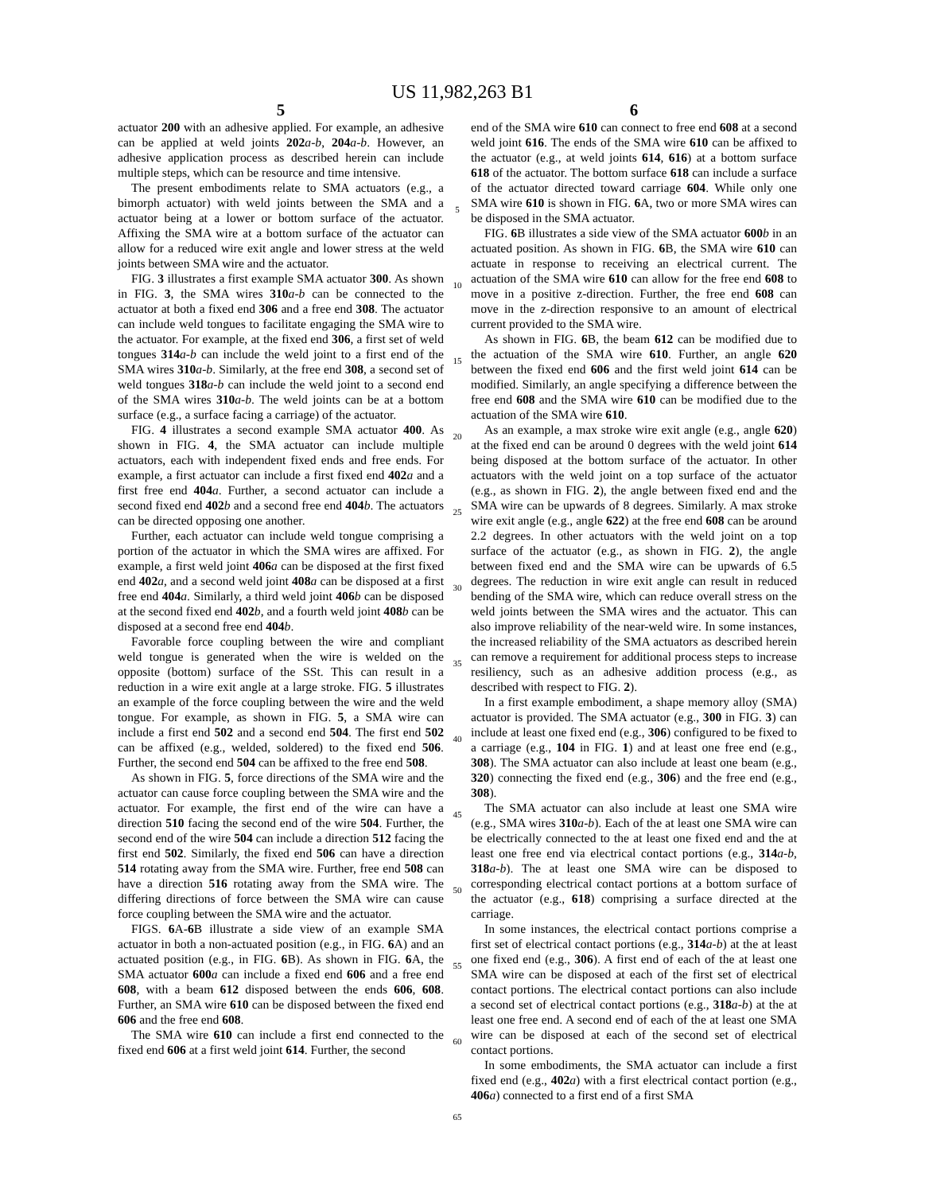US 11,982,263 B1
5
actuator 200 with an adhesive applied. For example, an adhesive can be applied at weld joints 202 a-b, 204 a-b. However, an adhesive application process as described herein can include multiple steps, which can be resource and time intensive.
The present embodiments relate to SMA actuators (e.g., a bimorph actuator) with weld joints between the SMA and a actuator being at a lower or bottom surface of the actuator. Affixing the SMA wire at a bottom surface of the actuator can allow for a reduced wire exit angle and lower stress at the weld joints between SMA wire and the actuator.
FIG. 3 illustrates a first example SMA actuator 300. As shown in FIG. 3, the SMA wires 310 a-b can be connected to the actuator at both a fixed end 306 and a free end 308. The actuator can include weld tongues to facilitate engaging the SMA wire to the actuator. For example, at the fixed end 306, a first set of weld tongues 314 a-b can include the weld joint to a first end of the SMA wires 310 a-b. Similarly, at the free end 308, a second set of weld tongues 318 a-b can include the weld joint to a second end of the SMA wires 310 a-b. The weld joints can be at a bottom surface (e.g., a surface facing a carriage) of the actuator.
FIG. 4 illustrates a second example SMA actuator 400. As shown in FIG. 4, the SMA actuator can include multiple actuators, each with independent fixed ends and free ends. For example, a first actuator can include a first fixed end 402 a and a first free end 404 a. Further, a second actuator can include a second fixed end 402 b and a second free end 404 b. The actuators can be directed opposing one another.
Further, each actuator can include weld tongue comprising a portion of the actuator in which the SMA wires are affixed. For example, a first weld joint 406 a can be disposed at the first fixed end 402 a, and a second weld joint 408 a can be disposed at a first free end 404 a. Similarly, a third weld joint 406 b can be disposed at the second fixed end 402 b, and a fourth weld joint 408 b can be disposed at a second free end 404 b.
Favorable force coupling between the wire and compliant weld tongue is generated when the wire is welded on the opposite (bottom) surface of the SSt. This can result in a reduction in a wire exit angle at a large stroke. FIG. 5 illustrates an example of the force coupling between the wire and the weld tongue. For example, as shown in FIG. 5, a SMA wire can include a first end 502 and a second end 504. The first end 502 can be affixed (e.g., welded, soldered) to the fixed end 506. Further, the second end 504 can be affixed to the free end 508.
As shown in FIG. 5, force directions of the SMA wire and the actuator can cause force coupling between the SMA wire and the actuator. For example, the first end of the wire can have a direction 510 facing the second end of the wire 504. Further, the second end of the wire 504 can include a direction 512 facing the first end 502. Similarly, the fixed end 506 can have a direction 514 rotating away from the SMA wire. Further, free end 508 can have a direction 516 rotating away from the SMA wire. The differing directions of force between the SMA wire can cause force coupling between the SMA wire and the actuator.
FIGS. 6 A-6 B illustrate a side view of an example SMA actuator in both a non-actuated position (e.g., in FIG. 6 A) and an actuated position (e.g., in FIG. 6 B). As shown in FIG. 6 A, the SMA actuator 600 a can include a fixed end 606 and a free end 608, with a beam 612 disposed between the ends 606, 608. Further, an SMA wire 610 can be disposed between the fixed end 606 and the free end 608.
The SMA wire 610 can include a first end connected to the fixed end 606 at a first weld joint 614. Further, the second
5
10
15
20
25
30
35
40
45
50
55
60
65
6
end of the SMA wire 610 can connect to free end 608 at a second weld joint 616. The ends of the SMA wire 610 can be affixed to the actuator (e.g., at weld joints 614, 616) at a bottom surface 618 of the actuator. The bottom surface 618 can include a surface of the actuator directed toward carriage 604. While only one SMA wire 610 is shown in FIG. 6 A, two or more SMA wires can be disposed in the SMA actuator.
FIG. 6 B illustrates a side view of the SMA actuator 600 b in an actuated position. As shown in FIG. 6 B, the SMA wire 610 can actuate in response to receiving an electrical current. The actuation of the SMA wire 610 can allow for the free end 608 to move in a positive z-direction. Further, the free end 608 can move in the z-direction responsive to an amount of electrical current provided to the SMA wire.
As shown in FIG. 6 B, the beam 612 can be modified due to the actuation of the SMA wire 610. Further, an angle 620 between the fixed end 606 and the first weld joint 614 can be modified. Similarly, an angle specifying a difference between the free end 608 and the SMA wire 610 can be modified due to the actuation of the SMA wire 610.
As an example, a max stroke wire exit angle (e.g., angle 620) at the fixed end can be around 0 degrees with the weld joint 614 being disposed at the bottom surface of the actuator. In other actuators with the weld joint on a top surface of the actuator (e.g., as shown in FIG. 2), the angle between fixed end and the SMA wire can be upwards of 8 degrees. Similarly. A max stroke wire exit angle (e.g., angle 622) at the free end 608 can be around 2.2 degrees. In other actuators with the weld joint on a top surface of the actuator (e.g., as shown in FIG. 2), the angle between fixed end and the SMA wire can be upwards of 6.5 degrees. The reduction in wire exit angle can result in reduced bending of the SMA wire, which can reduce overall stress on the weld joints between the SMA wires and the actuator. This can also improve reliability of the near-weld wire. In some instances, the increased reliability of the SMA actuators as described herein can remove a requirement for additional process steps to increase resiliency, such as an adhesive addition process (e.g., as described with respect to FIG. 2).
In a first example embodiment, a shape memory alloy (SMA) actuator is provided. The SMA actuator (e.g., 300 in FIG. 3) can include at least one fixed end (e.g., 306) configured to be fixed to a carriage (e.g., 104 in FIG. 1) and at least one free end (e.g., 308). The SMA actuator can also include at least one beam (e.g., 320) connecting the fixed end (e.g., 306) and the free end (e.g., 308).
The SMA actuator can also include at least one SMA wire (e.g., SMA wires 310 a-b). Each of the at least one SMA wire can be electrically connected to the at least one fixed end and the at least one free end via electrical contact portions (e.g., 314 a-b, 318 a-b). The at least one SMA wire can be disposed to corresponding electrical contact portions at a bottom surface of the actuator (e.g., 618) comprising a surface directed at the carriage.
In some instances, the electrical contact portions comprise a first set of electrical contact portions (e.g., 314 a-b) at the at least one fixed end (e.g., 306). A first end of each of the at least one SMA wire can be disposed at each of the first set of electrical contact portions. The electrical contact portions can also include a second set of electrical contact portions (e.g., 318 a-b) at the at least one free end. A second end of each of the at least one SMA wire can be disposed at each of the second set of electrical contact portions.
In some embodiments, the SMA actuator can include a first fixed end (e.g., 402 a) with a first electrical contact portion (e.g., 406 a) connected to a first end of a first SMA